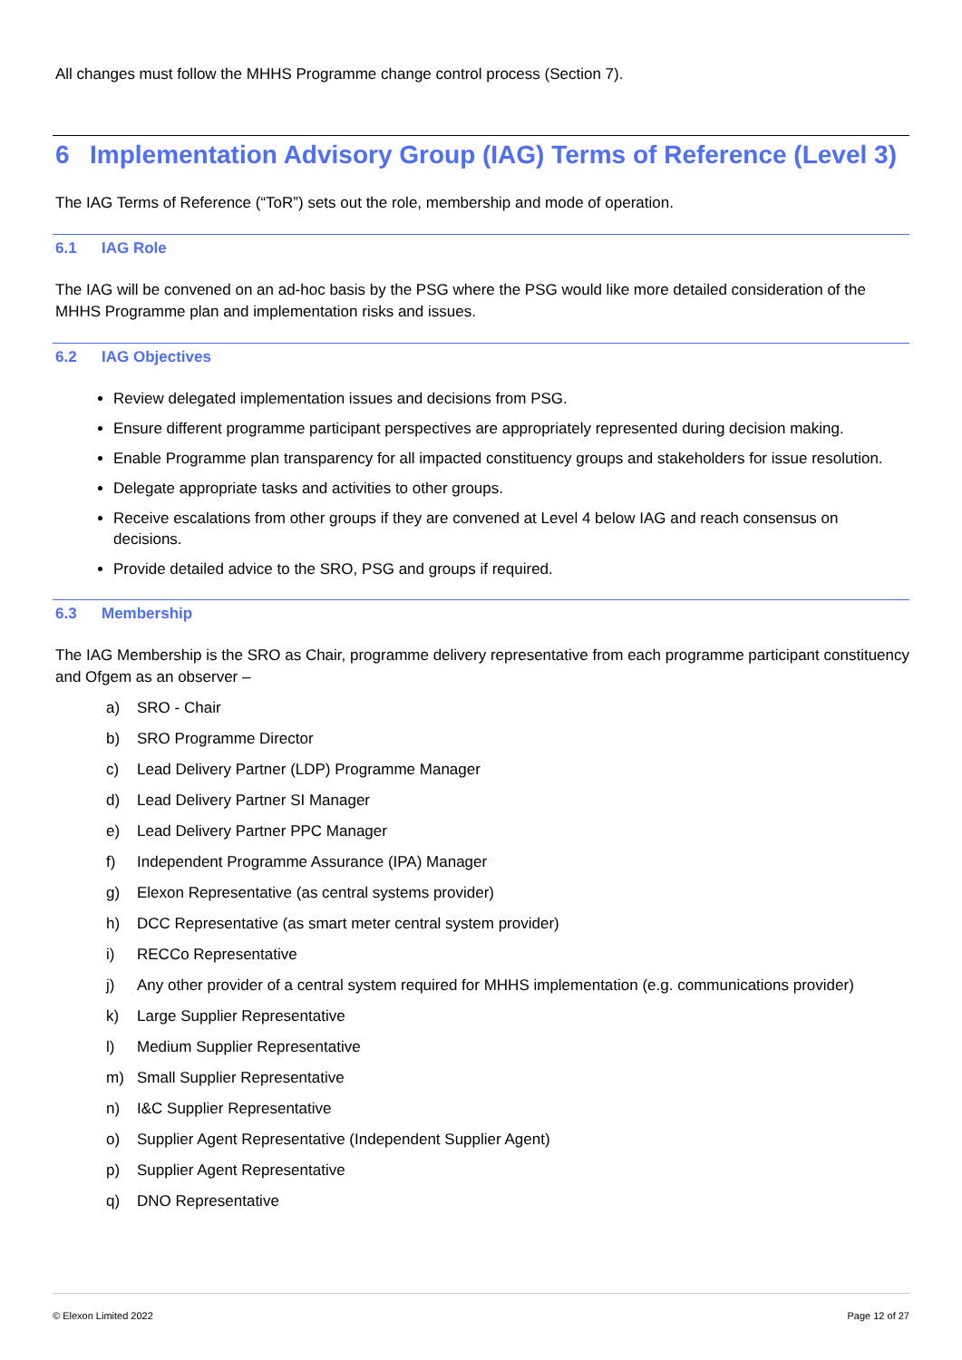All changes must follow the MHHS Programme change control process (Section 7).
6 Implementation Advisory Group (IAG) Terms of Reference (Level 3)
The IAG Terms of Reference (“ToR”) sets out the role, membership and mode of operation.
6.1 IAG Role
The IAG will be convened on an ad-hoc basis by the PSG where the PSG would like more detailed consideration of the MHHS Programme plan and implementation risks and issues.
6.2 IAG Objectives
Review delegated implementation issues and decisions from PSG.
Ensure different programme participant perspectives are appropriately represented during decision making.
Enable Programme plan transparency for all impacted constituency groups and stakeholders for issue resolution.
Delegate appropriate tasks and activities to other groups.
Receive escalations from other groups if they are convened at Level 4 below IAG and reach consensus on decisions.
Provide detailed advice to the SRO, PSG and groups if required.
6.3 Membership
The IAG Membership is the SRO as Chair, programme delivery representative from each programme participant constituency and Ofgem as an observer –
a) SRO - Chair
b) SRO Programme Director
c) Lead Delivery Partner (LDP) Programme Manager
d) Lead Delivery Partner SI Manager
e) Lead Delivery Partner PPC Manager
f) Independent Programme Assurance (IPA) Manager
g) Elexon Representative (as central systems provider)
h) DCC Representative (as smart meter central system provider)
i) RECCo Representative
j) Any other provider of a central system required for MHHS implementation (e.g. communications provider)
k) Large Supplier Representative
l) Medium Supplier Representative
m) Small Supplier Representative
n) I&C Supplier Representative
o) Supplier Agent Representative (Independent Supplier Agent)
p) Supplier Agent Representative
q) DNO Representative
© Elexon Limited 2022 Page 12 of 27